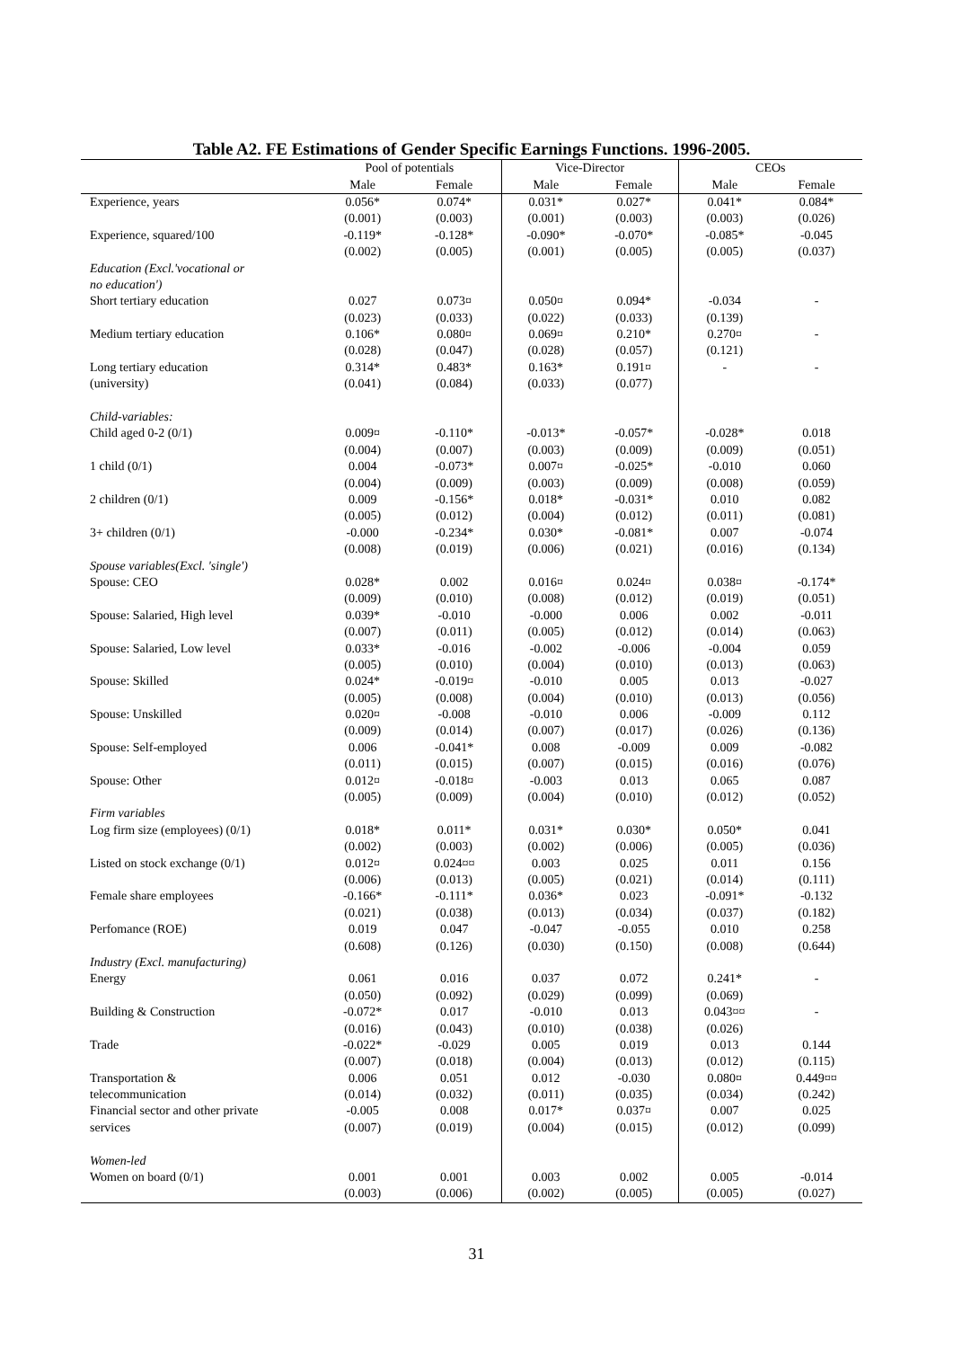Table A2. FE Estimations of Gender Specific Earnings Functions. 1996-2005.
| | Pool of potentials | | Vice-Director | | CEOs | |
| --- | --- | --- | --- | --- | --- | --- |
| | Male | Female | Male | Female | Male | Female |
| Experience, years | 0.056* | 0.074* | 0.031* | 0.027* | 0.041* | 0.084* |
| | (0.001) | (0.003) | (0.001) | (0.003) | (0.003) | (0.026) |
| Experience, squared/100 | -0.119* | -0.128* | -0.090* | -0.070* | -0.085* | -0.045 |
| | (0.002) | (0.005) | (0.001) | (0.005) | (0.005) | (0.037) |
| Education (Excl.'vocational or | | | | | | |
| no education') | | | | | | |
| Short tertiary education | 0.027 | 0.073¤ | 0.050¤ | 0.094* | -0.034 | - |
| | (0.023) | (0.033) | (0.022) | (0.033) | (0.139) | |
| Medium tertiary education | 0.106* | 0.080¤ | 0.069¤ | 0.210* | 0.270¤ | - |
| | (0.028) | (0.047) | (0.028) | (0.057) | (0.121) | |
| Long tertiary education | 0.314* | 0.483* | 0.163* | 0.191¤ | - | - |
| (university) | (0.041) | (0.084) | (0.033) | (0.077) | | |
| Child-variables: | | | | | | |
| Child aged 0-2 (0/1) | 0.009¤ | -0.110* | -0.013* | -0.057* | -0.028* | 0.018 |
| | (0.004) | (0.007) | (0.003) | (0.009) | (0.009) | (0.051) |
| 1 child (0/1) | 0.004 | -0.073* | 0.007¤ | -0.025* | -0.010 | 0.060 |
| | (0.004) | (0.009) | (0.003) | (0.009) | (0.008) | (0.059) |
| 2 children (0/1) | 0.009 | -0.156* | 0.018* | -0.031* | 0.010 | 0.082 |
| | (0.005) | (0.012) | (0.004) | (0.012) | (0.011) | (0.081) |
| 3+ children (0/1) | -0.000 | -0.234* | 0.030* | -0.081* | 0.007 | -0.074 |
| | (0.008) | (0.019) | (0.006) | (0.021) | (0.016) | (0.134) |
| Spouse variables(Excl. 'single') | | | | | | |
| Spouse: CEO | 0.028* | 0.002 | 0.016¤ | 0.024¤ | 0.038¤ | -0.174* |
| | (0.009) | (0.010) | (0.008) | (0.012) | (0.019) | (0.051) |
| Spouse: Salaried, High level | 0.039* | -0.010 | -0.000 | 0.006 | 0.002 | -0.011 |
| | (0.007) | (0.011) | (0.005) | (0.012) | (0.014) | (0.063) |
| Spouse: Salaried, Low level | 0.033* | -0.016 | -0.002 | -0.006 | -0.004 | 0.059 |
| | (0.005) | (0.010) | (0.004) | (0.010) | (0.013) | (0.063) |
| Spouse: Skilled | 0.024* | -0.019¤ | -0.010 | 0.005 | 0.013 | -0.027 |
| | (0.005) | (0.008) | (0.004) | (0.010) | (0.013) | (0.056) |
| Spouse: Unskilled | 0.020¤ | -0.008 | -0.010 | 0.006 | -0.009 | 0.112 |
| | (0.009) | (0.014) | (0.007) | (0.017) | (0.026) | (0.136) |
| Spouse: Self-employed | 0.006 | -0.041* | 0.008 | -0.009 | 0.009 | -0.082 |
| | (0.011) | (0.015) | (0.007) | (0.015) | (0.016) | (0.076) |
| Spouse: Other | 0.012¤ | -0.018¤ | -0.003 | 0.013 | 0.065 | 0.087 |
| | (0.005) | (0.009) | (0.004) | (0.010) | (0.012) | (0.052) |
| Firm variables | | | | | | |
| Log firm size (employees) (0/1) | 0.018* | 0.011* | 0.031* | 0.030* | 0.050* | 0.041 |
| | (0.002) | (0.003) | (0.002) | (0.006) | (0.005) | (0.036) |
| Listed on stock exchange (0/1) | 0.012¤ | 0.024¤¤ | 0.003 | 0.025 | 0.011 | 0.156 |
| | (0.006) | (0.013) | (0.005) | (0.021) | (0.014) | (0.111) |
| Female share employees | -0.166* | -0.111* | 0.036* | 0.023 | -0.091* | -0.132 |
| | (0.021) | (0.038) | (0.013) | (0.034) | (0.037) | (0.182) |
| Perfomance (ROE) | 0.019 | 0.047 | -0.047 | -0.055 | 0.010 | 0.258 |
| | (0.608) | (0.126) | (0.030) | (0.150) | (0.008) | (0.644) |
| Industry (Excl. manufacturing) | | | | | | |
| Energy | 0.061 | 0.016 | 0.037 | 0.072 | 0.241* | - |
| | (0.050) | (0.092) | (0.029) | (0.099) | (0.069) | |
| Building & Construction | -0.072* | 0.017 | -0.010 | 0.013 | 0.043¤¤ | - |
| | (0.016) | (0.043) | (0.010) | (0.038) | (0.026) | |
| Trade | -0.022* | -0.029 | 0.005 | 0.019 | 0.013 | 0.144 |
| | (0.007) | (0.018) | (0.004) | (0.013) | (0.012) | (0.115) |
| Transportation & | 0.006 | 0.051 | 0.012 | -0.030 | 0.080¤ | 0.449¤¤ |
| telecommunication | (0.014) | (0.032) | (0.011) | (0.035) | (0.034) | (0.242) |
| Financial sector and other private | -0.005 | 0.008 | 0.017* | 0.037¤ | 0.007 | 0.025 |
| services | (0.007) | (0.019) | (0.004) | (0.015) | (0.012) | (0.099) |
| Women-led | | | | | | |
| Women on board (0/1) | 0.001 | 0.001 | 0.003 | 0.002 | 0.005 | -0.014 |
| | (0.003) | (0.006) | (0.002) | (0.005) | (0.005) | (0.027) |
31